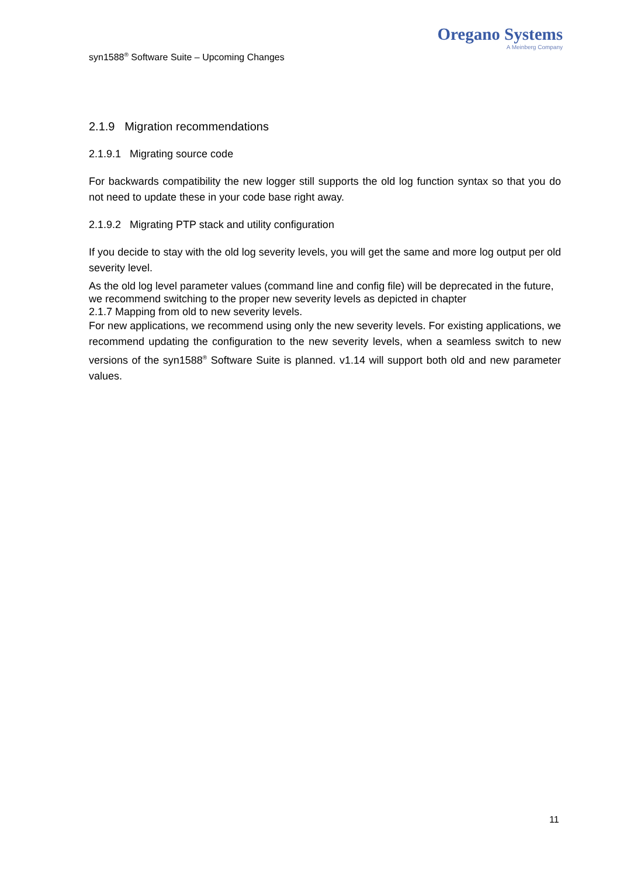syn1588<sup>®</sup> Software Suite – Upcoming Changes
Oregano Systems
A Meinberg Company
2.1.9 Migration recommendations
2.1.9.1 Migrating source code
For backwards compatibility the new logger still supports the old log function syntax so that you do not need to update these in your code base right away.
2.1.9.2 Migrating PTP stack and utility configuration
If you decide to stay with the old log severity levels, you will get the same and more log output per old severity level.
As the old log level parameter values (command line and config file) will be deprecated in the future, we recommend switching to the proper new severity levels as depicted in chapter
2.1.7 Mapping from old to new severity levels.
For new applications, we recommend using only the new severity levels. For existing applications, we recommend updating the configuration to the new severity levels, when a seamless switch to new versions of the syn1588<sup>®</sup> Software Suite is planned. v1.14 will support both old and new parameter values.
11